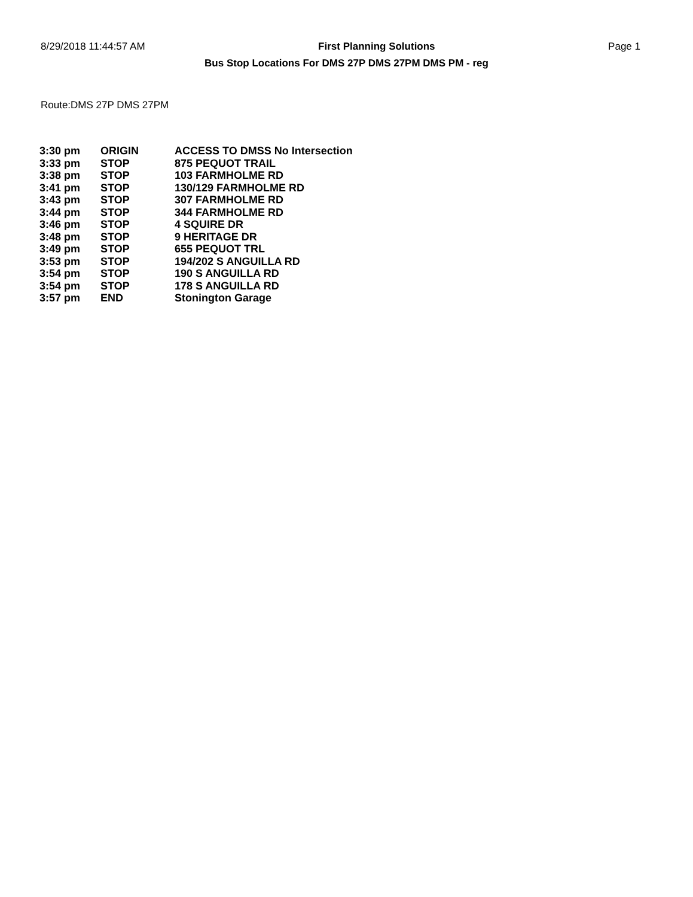8/29/2018 11:44:57 AM First Planning Solutions Page 1
Bus Stop Locations For DMS 27P DMS 27PM DMS PM - reg
Route:DMS 27P DMS 27PM
| 3:30 pm | ORIGIN | ACCESS TO DMSS No Intersection |
| 3:33 pm | STOP | 875 PEQUOT TRAIL |
| 3:38 pm | STOP | 103 FARMHOLME RD |
| 3:41 pm | STOP | 130/129 FARMHOLME RD |
| 3:43 pm | STOP | 307 FARMHOLME RD |
| 3:44 pm | STOP | 344 FARMHOLME RD |
| 3:46 pm | STOP | 4 SQUIRE DR |
| 3:48 pm | STOP | 9 HERITAGE DR |
| 3:49 pm | STOP | 655 PEQUOT TRL |
| 3:53 pm | STOP | 194/202 S ANGUILLA RD |
| 3:54 pm | STOP | 190 S ANGUILLA RD |
| 3:54 pm | STOP | 178 S ANGUILLA RD |
| 3:57 pm | END | Stonington Garage |